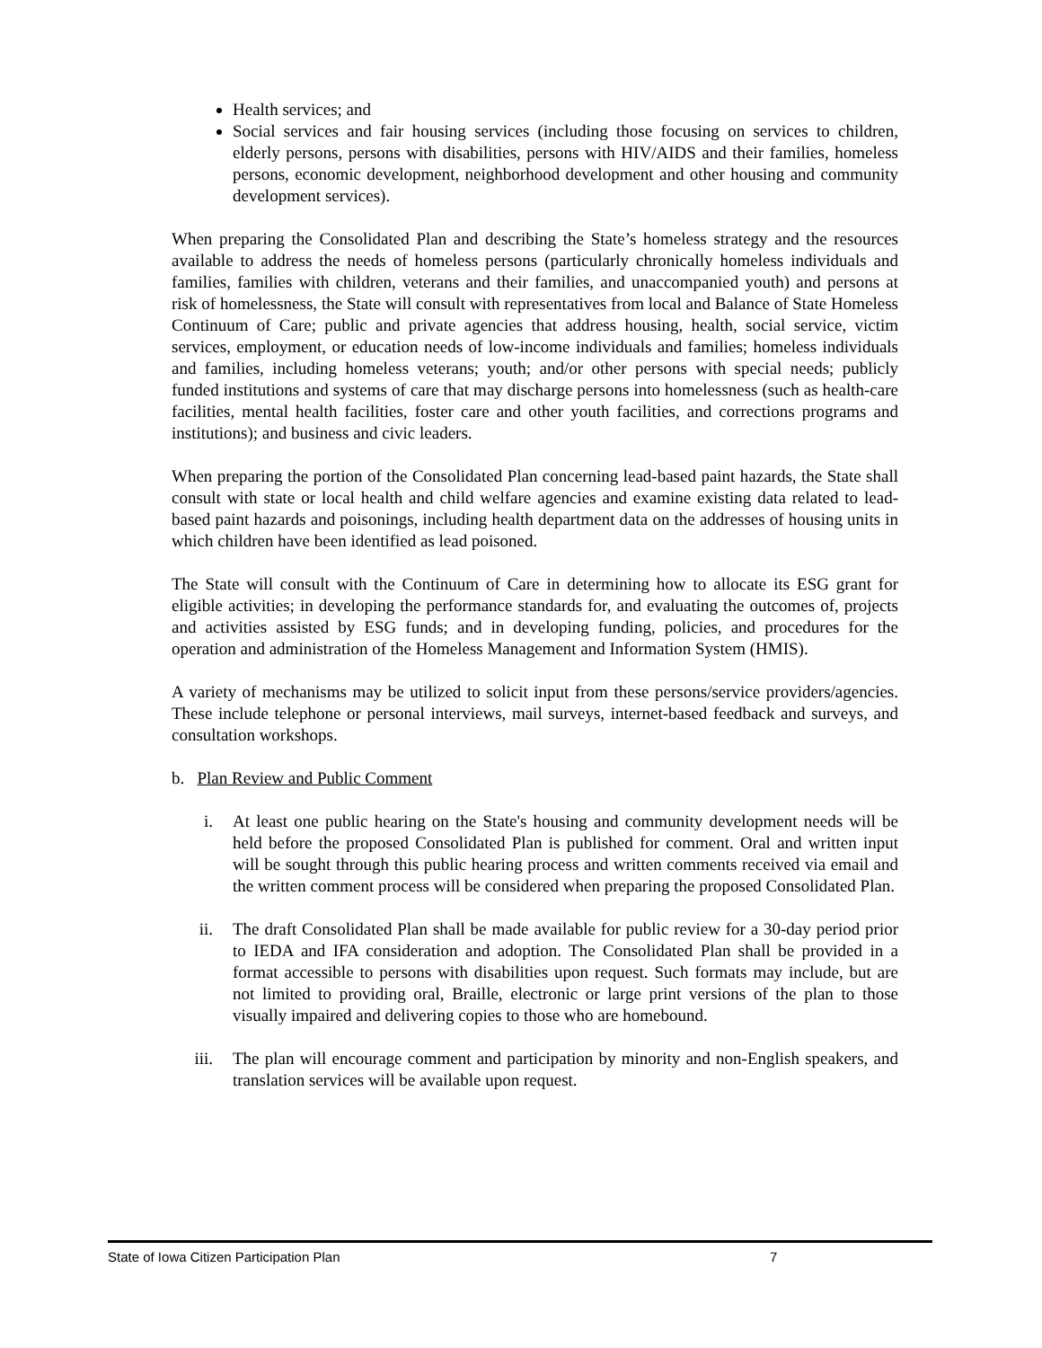Health services; and
Social services and fair housing services (including those focusing on services to children, elderly persons, persons with disabilities, persons with HIV/AIDS and their families, homeless persons, economic development, neighborhood development and other housing and community development services).
When preparing the Consolidated Plan and describing the State’s homeless strategy and the resources available to address the needs of homeless persons (particularly chronically homeless individuals and families, families with children, veterans and their families, and unaccompanied youth) and persons at risk of homelessness, the State will consult with representatives from local and Balance of State Homeless Continuum of Care; public and private agencies that address housing, health, social service, victim services, employment, or education needs of low-income individuals and families; homeless individuals and families, including homeless veterans; youth; and/or other persons with special needs; publicly funded institutions and systems of care that may discharge persons into homelessness (such as health-care facilities, mental health facilities, foster care and other youth facilities, and corrections programs and institutions); and business and civic leaders.
When preparing the portion of the Consolidated Plan concerning lead-based paint hazards, the State shall consult with state or local health and child welfare agencies and examine existing data related to lead-based paint hazards and poisonings, including health department data on the addresses of housing units in which children have been identified as lead poisoned.
The State will consult with the Continuum of Care in determining how to allocate its ESG grant for eligible activities; in developing the performance standards for, and evaluating the outcomes of, projects and activities assisted by ESG funds; and in developing funding, policies, and procedures for the operation and administration of the Homeless Management and Information System (HMIS).
A variety of mechanisms may be utilized to solicit input from these persons/service providers/agencies. These include telephone or personal interviews, mail surveys, internet-based feedback and surveys, and consultation workshops.
b. Plan Review and Public Comment
i. At least one public hearing on the State's housing and community development needs will be held before the proposed Consolidated Plan is published for comment. Oral and written input will be sought through this public hearing process and written comments received via email and the written comment process will be considered when preparing the proposed Consolidated Plan.
ii. The draft Consolidated Plan shall be made available for public review for a 30-day period prior to IEDA and IFA consideration and adoption. The Consolidated Plan shall be provided in a format accessible to persons with disabilities upon request. Such formats may include, but are not limited to providing oral, Braille, electronic or large print versions of the plan to those visually impaired and delivering copies to those who are homebound.
iii. The plan will encourage comment and participation by minority and non-English speakers, and translation services will be available upon request.
State of Iowa Citizen Participation Plan 7